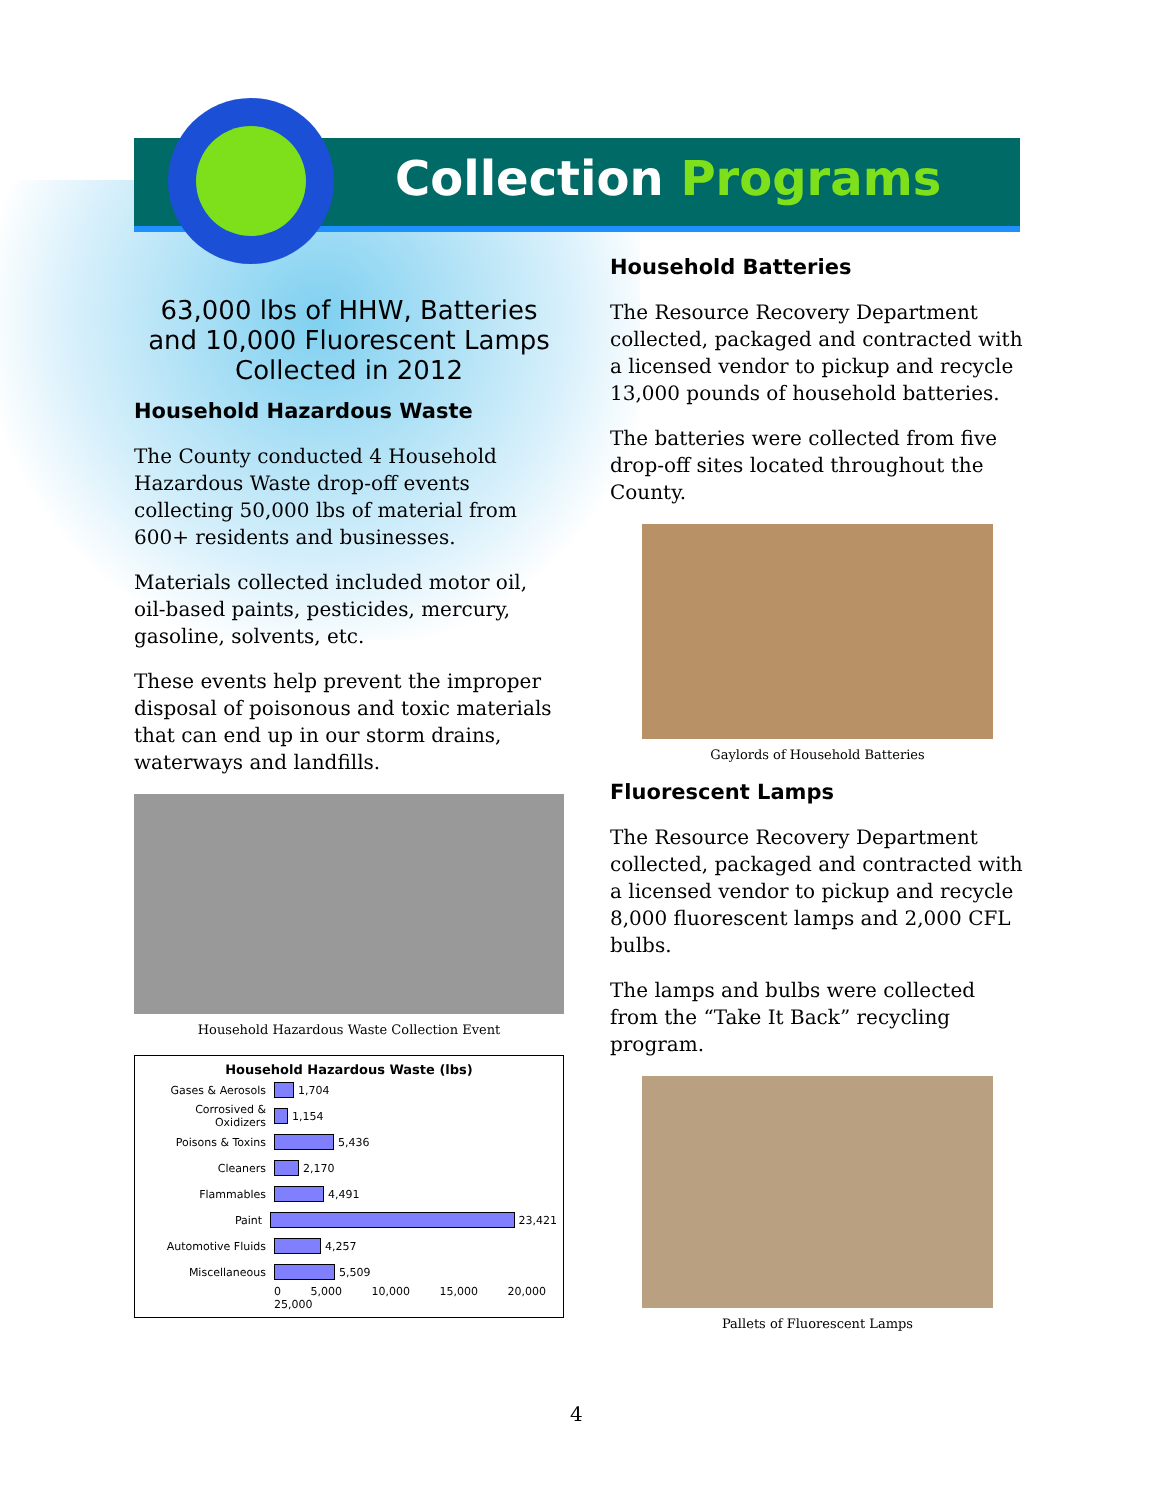Collection Programs
63,000 lbs of HHW, Batteries and 10,000 Fluorescent Lamps Collected in 2012
Household Hazardous Waste
The County conducted 4 Household Hazardous Waste drop-off events collecting 50,000 lbs of material from 600+ residents and businesses.
Materials collected included motor oil, oil-based paints, pesticides, mercury, gasoline, solvents, etc.
These events help prevent the improper disposal of poisonous and toxic materials that can end up in our storm drains, waterways and landfills.
Household Hazardous Waste Collection Event
Household Hazardous Waste (lbs)
Gases & Aerosols 1,704
Corrosived & Oxidizers 1,154
Poisons & Toxins 5,436
Cleaners 2,170
Flammables 4,491
Paint 23,421
Automotive Fluids 4,257
Miscellaneous 5,509
0 5,000 10,000 15,000 20,000 25,000
Household Batteries
The Resource Recovery Department collected, packaged and contracted with a licensed vendor to pickup and recycle 13,000 pounds of household batteries.
The batteries were collected from five drop-off sites located throughout the County.
Gaylords of Household Batteries
Fluorescent Lamps
The Resource Recovery Department collected, packaged and contracted with a licensed vendor to pickup and recycle 8,000 fluorescent lamps and 2,000 CFL bulbs.
The lamps and bulbs were collected from the “Take It Back” recycling program.
Pallets of Fluorescent Lamps
4